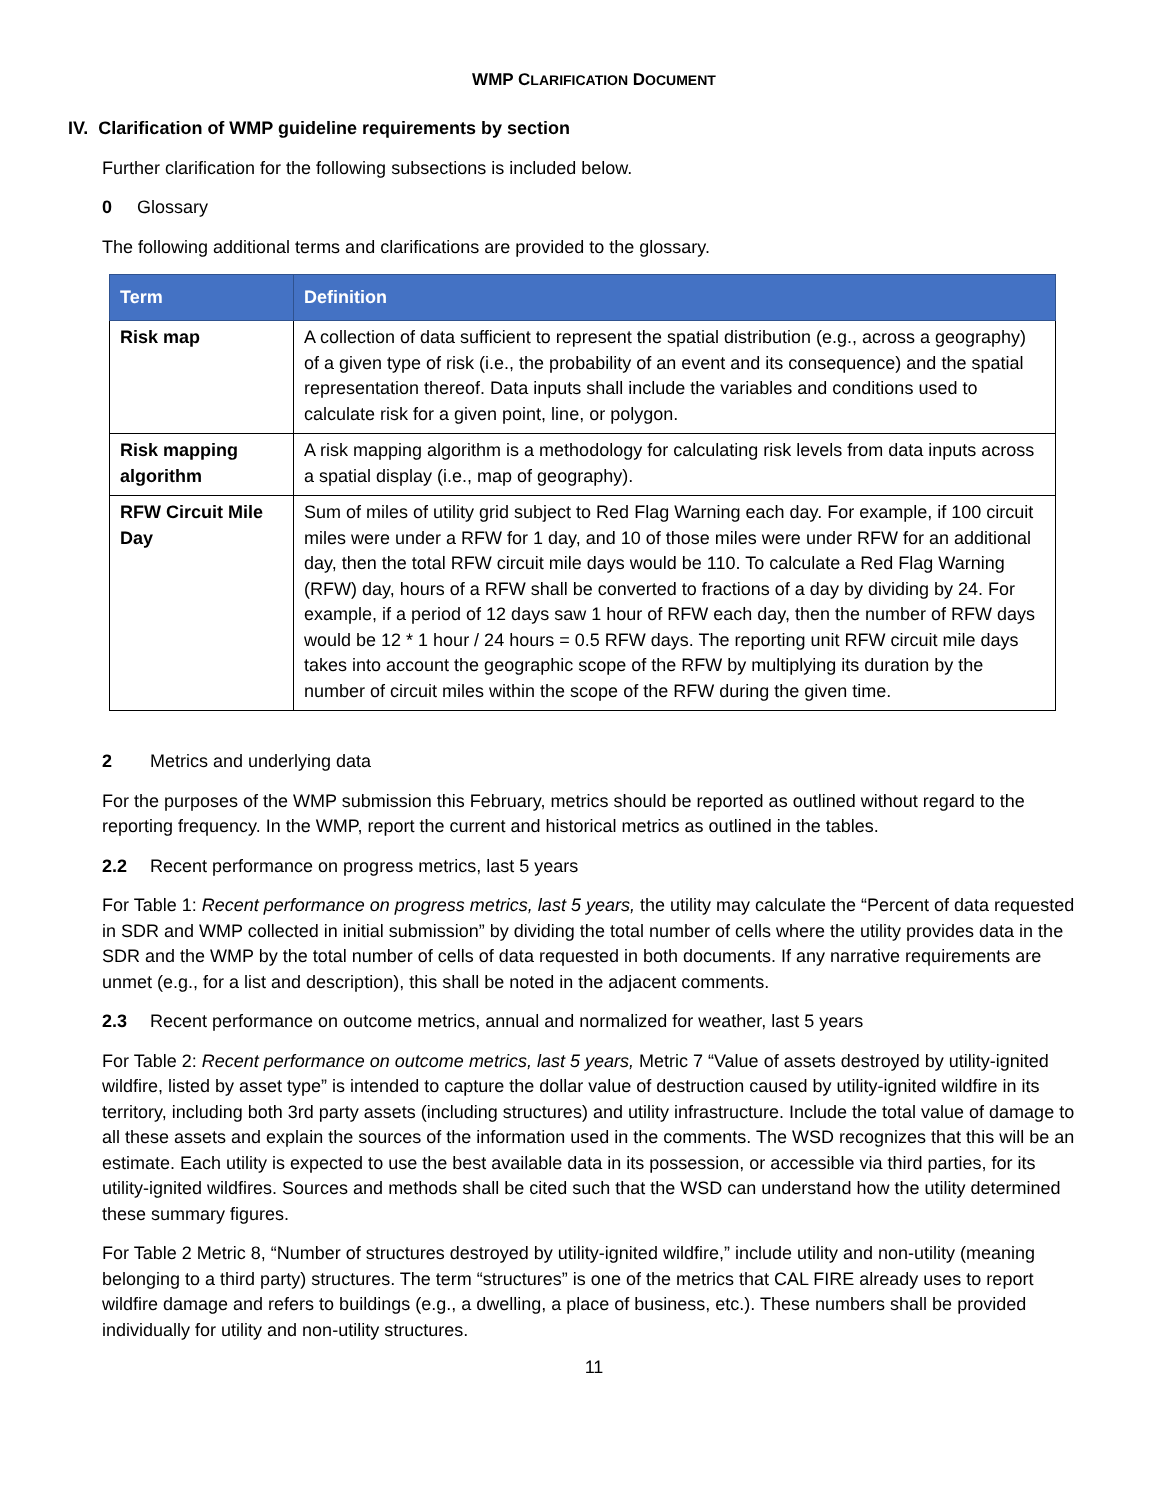WMP CLARIFICATION DOCUMENT
IV. Clarification of WMP guideline requirements by section
Further clarification for the following subsections is included below.
0 Glossary
The following additional terms and clarifications are provided to the glossary.
| Term | Definition |
| --- | --- |
| Risk map | A collection of data sufficient to represent the spatial distribution (e.g., across a geography) of a given type of risk (i.e., the probability of an event and its consequence) and the spatial representation thereof. Data inputs shall include the variables and conditions used to calculate risk for a given point, line, or polygon. |
| Risk mapping algorithm | A risk mapping algorithm is a methodology for calculating risk levels from data inputs across a spatial display (i.e., map of geography). |
| RFW Circuit Mile Day | Sum of miles of utility grid subject to Red Flag Warning each day. For example, if 100 circuit miles were under a RFW for 1 day, and 10 of those miles were under RFW for an additional day, then the total RFW circuit mile days would be 110. To calculate a Red Flag Warning (RFW) day, hours of a RFW shall be converted to fractions of a day by dividing by 24. For example, if a period of 12 days saw 1 hour of RFW each day, then the number of RFW days would be 12 * 1 hour / 24 hours = 0.5 RFW days. The reporting unit RFW circuit mile days takes into account the geographic scope of the RFW by multiplying its duration by the number of circuit miles within the scope of the RFW during the given time. |
2 Metrics and underlying data
For the purposes of the WMP submission this February, metrics should be reported as outlined without regard to the reporting frequency. In the WMP, report the current and historical metrics as outlined in the tables.
2.2 Recent performance on progress metrics, last 5 years
For Table 1: Recent performance on progress metrics, last 5 years, the utility may calculate the “Percent of data requested in SDR and WMP collected in initial submission” by dividing the total number of cells where the utility provides data in the SDR and the WMP by the total number of cells of data requested in both documents. If any narrative requirements are unmet (e.g., for a list and description), this shall be noted in the adjacent comments.
2.3 Recent performance on outcome metrics, annual and normalized for weather, last 5 years
For Table 2: Recent performance on outcome metrics, last 5 years, Metric 7 “Value of assets destroyed by utility-ignited wildfire, listed by asset type” is intended to capture the dollar value of destruction caused by utility-ignited wildfire in its territory, including both 3rd party assets (including structures) and utility infrastructure. Include the total value of damage to all these assets and explain the sources of the information used in the comments. The WSD recognizes that this will be an estimate. Each utility is expected to use the best available data in its possession, or accessible via third parties, for its utility-ignited wildfires. Sources and methods shall be cited such that the WSD can understand how the utility determined these summary figures.
For Table 2 Metric 8, “Number of structures destroyed by utility-ignited wildfire,” include utility and non-utility (meaning belonging to a third party) structures. The term “structures” is one of the metrics that CAL FIRE already uses to report wildfire damage and refers to buildings (e.g., a dwelling, a place of business, etc.). These numbers shall be provided individually for utility and non-utility structures.
11